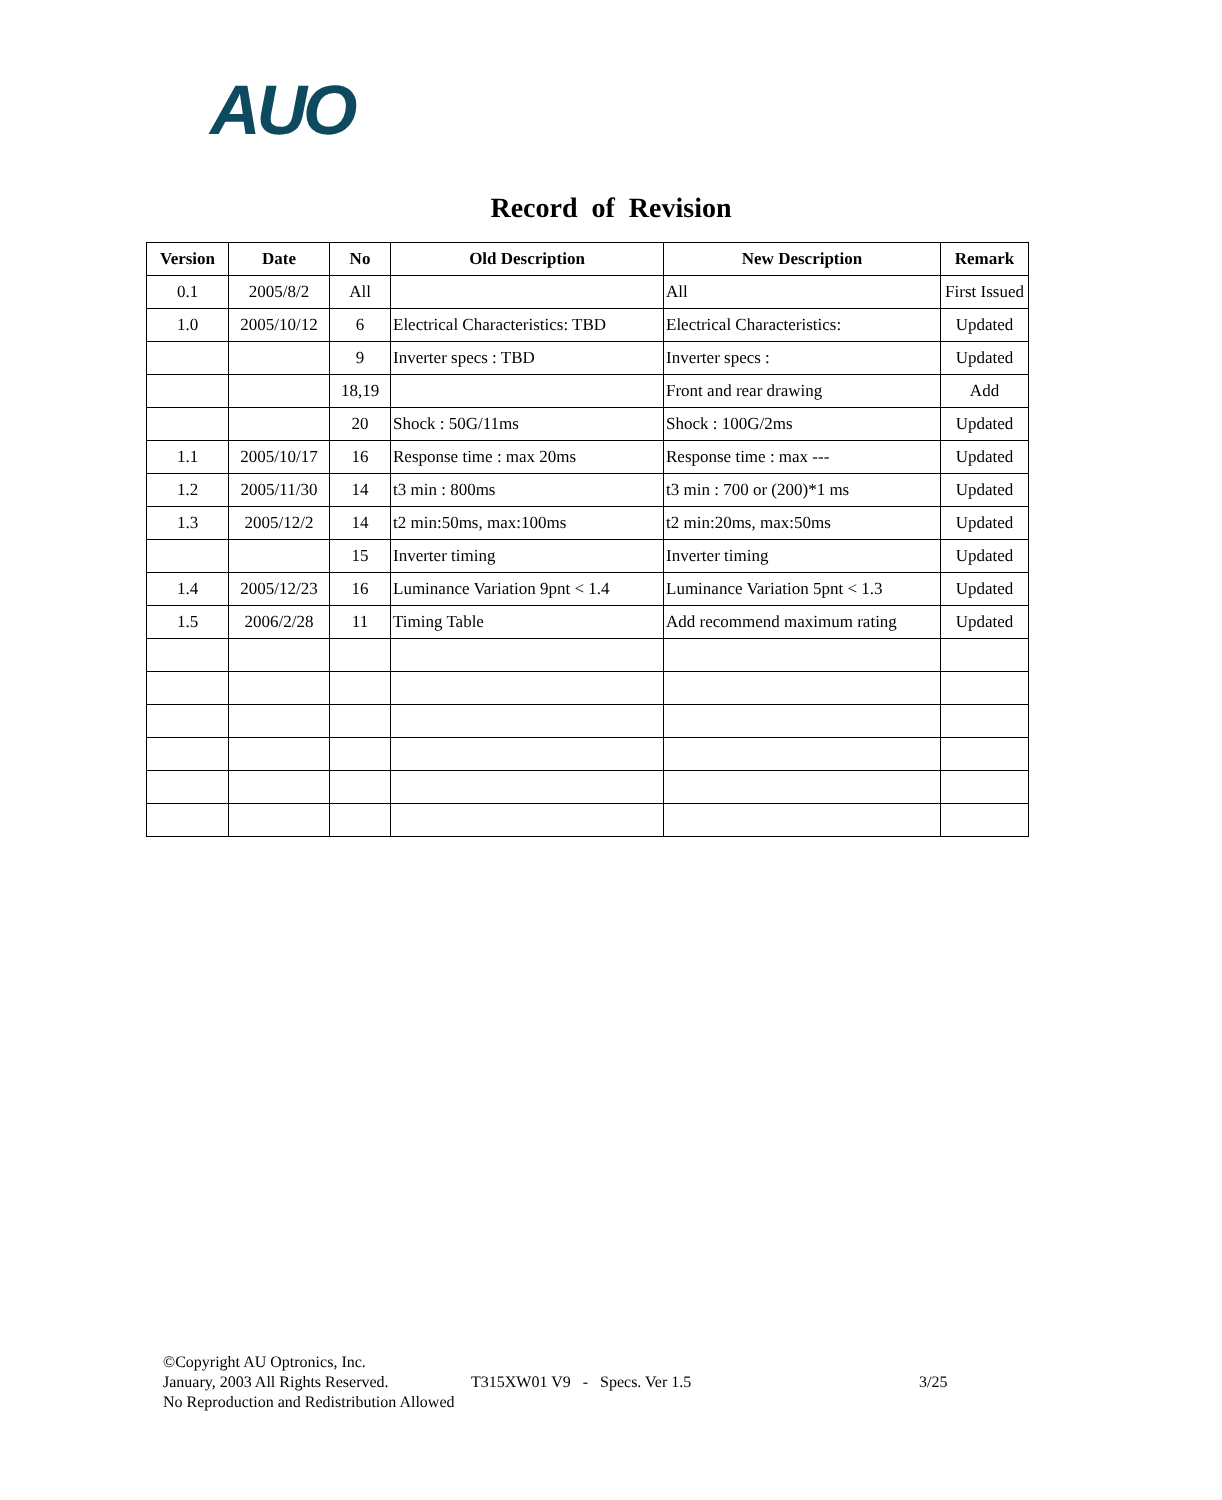AUO
Record of Revision
| Version | Date | No | Old Description | New Description | Remark |
| --- | --- | --- | --- | --- | --- |
| 0.1 | 2005/8/2 | All | | All | First Issued |
| 1.0 | 2005/10/12 | 6 | Electrical Characteristics: TBD | Electrical Characteristics: | Updated |
| | | 9 | Inverter specs : TBD | Inverter specs : | Updated |
| | | 18,19 | | Front and rear drawing | Add |
| | | 20 | Shock : 50G/11ms | Shock : 100G/2ms | Updated |
| 1.1 | 2005/10/17 | 16 | Response time : max 20ms | Response time : max --- | Updated |
| 1.2 | 2005/11/30 | 14 | t3 min : 800ms | t3 min : 700 or (200)*1 ms | Updated |
| 1.3 | 2005/12/2 | 14 | t2 min:50ms, max:100ms | t2 min:20ms, max:50ms | Updated |
| | | 15 | Inverter timing | Inverter timing | Updated |
| 1.4 | 2005/12/23 | 16 | Luminance Variation 9pnt < 1.4 | Luminance Variation 5pnt < 1.3 | Updated |
| 1.5 | 2006/2/28 | 11 | Timing Table | Add recommend maximum rating | Updated |
©Copyright AU Optronics, Inc.
January, 2003 All Rights Reserved. T315XW01 V9 - Specs. Ver 1.5 3/25
No Reproduction and Redistribution Allowed